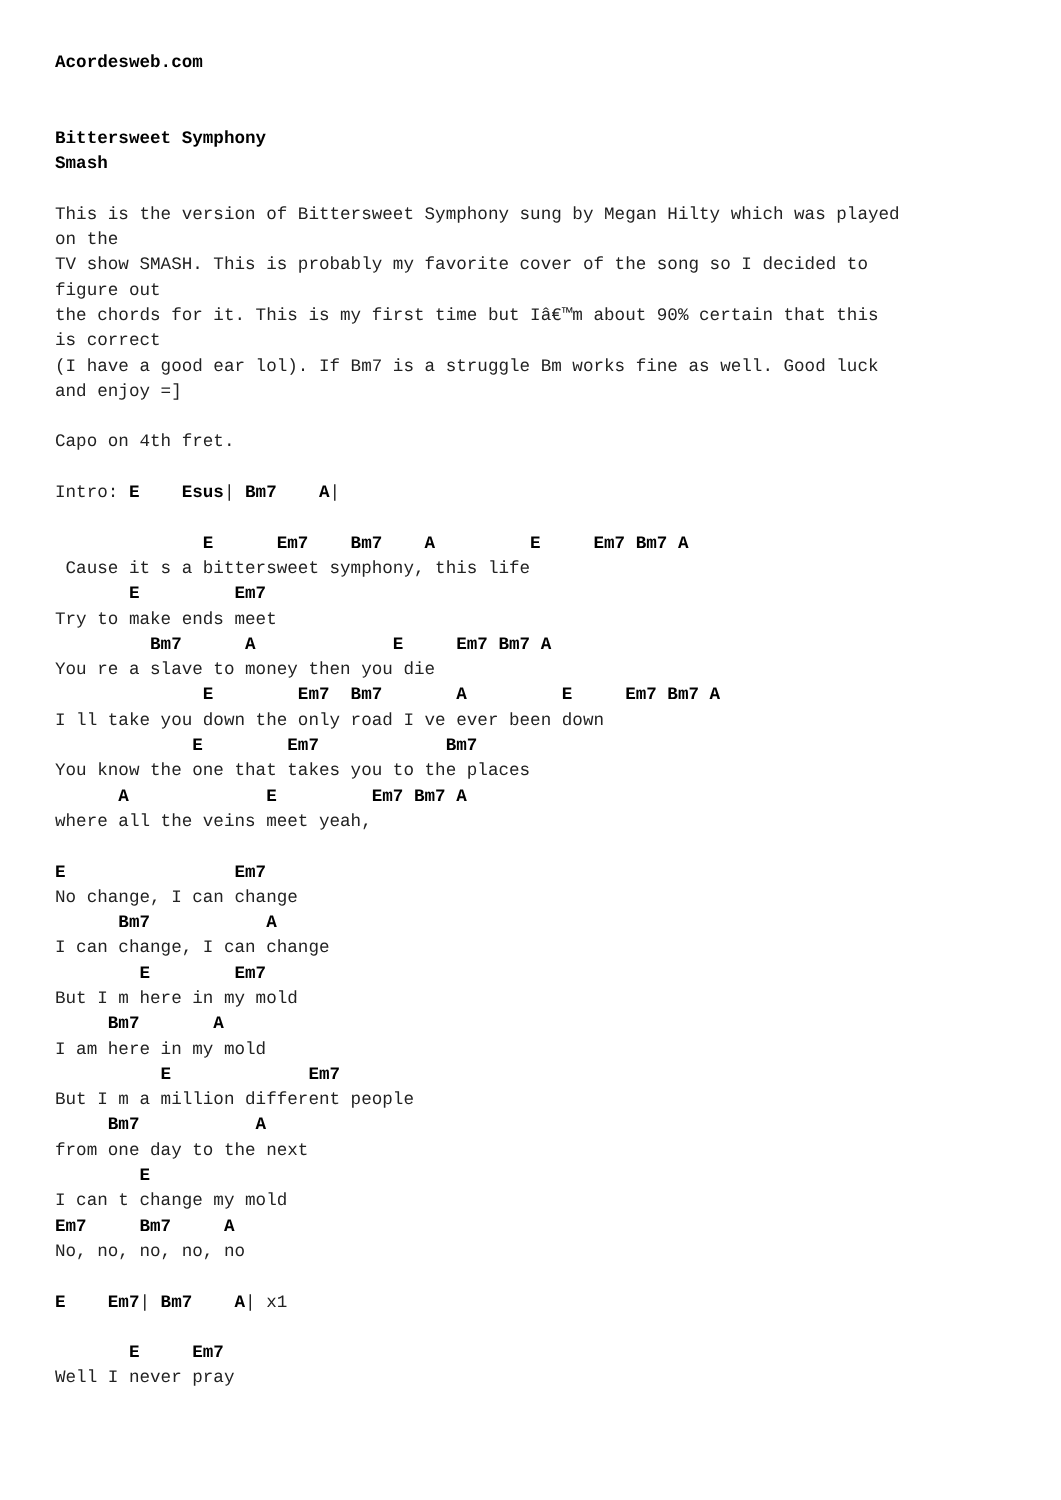Acordesweb.com


Bittersweet Symphony
Smash

This is the version of Bittersweet Symphony sung by Megan Hilty which was played
on the
TV show SMASH. This is probably my favorite cover of the song so I decided to
figure out
the chords for it. This is my first time but Iâ€™m about 90% certain that this
is correct
(I have a good ear lol). If Bm7 is a struggle Bm works fine as well. Good luck
and enjoy =]

Capo on 4th fret.

Intro: E    Esus| Bm7    A|

              E      Em7    Bm7    A         E     Em7 Bm7 A
 Cause it s a bittersweet symphony, this life
       E         Em7
Try to make ends meet
         Bm7      A             E     Em7 Bm7 A
You re a slave to money then you die
              E        Em7  Bm7       A         E     Em7 Bm7 A
I ll take you down the only road I ve ever been down
             E        Em7            Bm7
You know the one that takes you to the places
      A             E         Em7 Bm7 A
where all the veins meet yeah,

E                Em7
No change, I can change
      Bm7           A
I can change, I can change
        E        Em7
But I m here in my mold
     Bm7       A
I am here in my mold
          E             Em7
But I m a million different people
     Bm7           A
from one day to the next
        E
I can t change my mold
Em7     Bm7     A
No, no, no, no, no

E    Em7| Bm7    A| x1

       E     Em7
Well I never pray